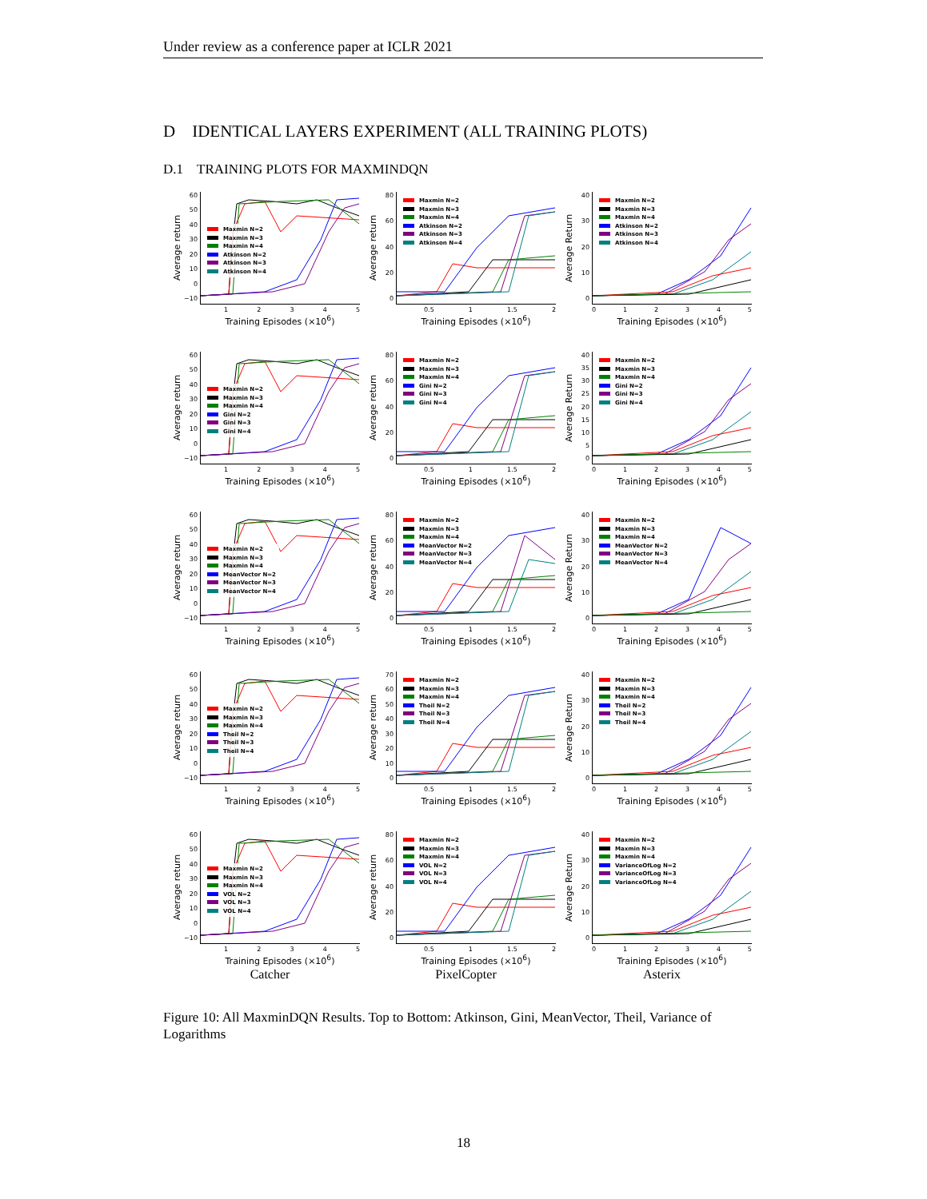Under review as a conference paper at ICLR 2021
D IDENTICAL LAYERS EXPERIMENT (ALL TRAINING PLOTS)
D.1 TRAINING PLOTS FOR MAXMINDQN
Average return
60
50
40
30
20
10
0
−10
Maxmin N=2
Maxmin N=3
Maxmin N=4
Atkinson N=2
Atkinson N=3
Atkinson N=4
12345
Training Episodes (×10<sup>6</sup>)
Average return
80
60
40
20
0
Maxmin N=2
Maxmin N=3
Maxmin N=4
Atkinson N=2
Atkinson N=3
Atkinson N=4
0.5 1 1.5 2
Training Episodes (×10<sup>6</sup>)
Average Return
40
30
20
10
0
Maxmin N=2
Maxmin N=3
Maxmin N=4
Atkinson N=2
Atkinson N=3
Atkinson N=4
012345
Training Episodes (×10<sup>6</sup>)
Average return
60
50
40
30
20
10
0
−10
Maxmin N=2
Maxmin N=3
Maxmin N=4
Gini N=2
Gini N=3
Gini N=4
12345
Training Episodes (×10<sup>6</sup>)
Average return
80
60
40
20
0
Maxmin N=2
Maxmin N=3
Maxmin N=4
Gini N=2
Gini N=3
Gini N=4
0.5 1 1.5 2
Training Episodes (×10<sup>6</sup>)
Average Return
40
35
30
25
20
15
10
5
0
Maxmin N=2
Maxmin N=3
Maxmin N=4
Gini N=2
Gini N=3
Gini N=4
012345
Training Episodes (×10<sup>6</sup>)
Average return
60
50
40
30
20
10
0
−10
Maxmin N=2
Maxmin N=3
Maxmin N=4
MeanVector N=2
MeanVector N=3
MeanVector N=4
12345
Training Episodes (×10<sup>6</sup>)
Average return
80
60
40
20
0
Maxmin N=2
Maxmin N=3
Maxmin N=4
MeanVector N=2
MeanVector N=3
MeanVector N=4
0.5 1 1.5 2
Training Episodes (×10<sup>6</sup>)
Average Return
40
30
20
10
0
Maxmin N=2
Maxmin N=3
Maxmin N=4
MeanVector N=2
MeanVector N=3
MeanVector N=4
012345
Training Episodes (×10<sup>6</sup>)
Average return
60
50
40
30
20
10
0
−10
Maxmin N=2
Maxmin N=3
Maxmin N=4
Theil N=2
Theil N=3
Theil N=4
12345
Training Episodes (×10<sup>6</sup>)
Average return
70
60
50
40
30
20
10
0
Maxmin N=2
Maxmin N=3
Maxmin N=4
Theil N=2
Theil N=3
Theil N=4
0.5 1 1.5 2
Training Episodes (×10<sup>6</sup>)
Average Return
40
30
20
10
0
Maxmin N=2
Maxmin N=3
Maxmin N=4
Theil N=2
Theil N=3
Theil N=4
012345
Training Episodes (×10<sup>6</sup>)
Average return
60
50
40
30
20
10
0
−10
Maxmin N=2
Maxmin N=3
Maxmin N=4
VOL N=2
VOL N=3
VOL N=4
12345
Training Episodes (×10<sup>6</sup>)
Average return
80
60
40
20
0
Maxmin N=2
Maxmin N=3
Maxmin N=4
VOL N=2
VOL N=3
VOL N=4
0.5 1 1.5 2
Training Episodes (×10<sup>6</sup>)
Average Return
40
30
20
10
0
Maxmin N=2
Maxmin N=3
Maxmin N=4
VarianceOfLog N=2
VarianceOfLog N=3
VarianceOfLog N=4
012345
Training Episodes (×10<sup>6</sup>)
Catcher
PixelCopter
Asterix
Figure 10: All MaxminDQN Results. Top to Bottom: Atkinson, Gini, MeanVector, Theil, Variance of Logarithms
18